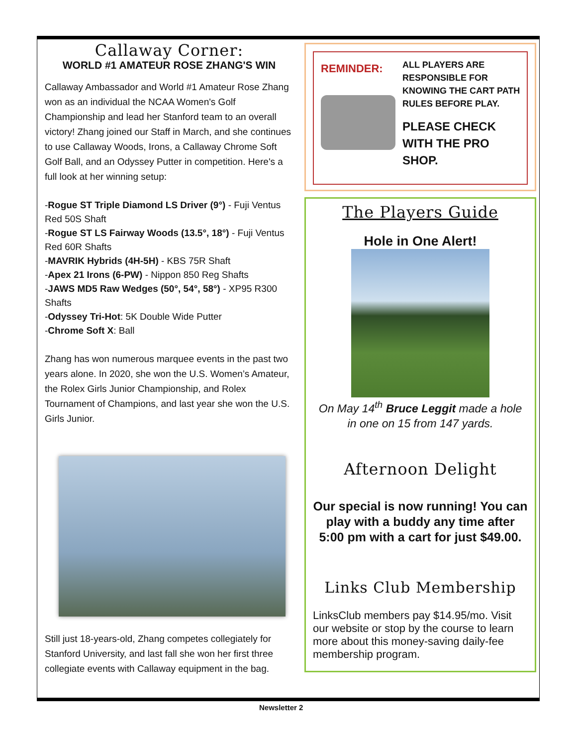Callaway Corner:
WORLD #1 AMATEUR ROSE ZHANG'S WIN
Callaway Ambassador and World #1 Amateur Rose Zhang won as an individual the NCAA Women's Golf Championship and lead her Stanford team to an overall victory! Zhang joined our Staff in March, and she continues to use Callaway Woods, Irons, a Callaway Chrome Soft Golf Ball, and an Odyssey Putter in competition. Here's a full look at her winning setup:
-Rogue ST Triple Diamond LS Driver (9°) - Fuji Ventus Red 50S Shaft
-Rogue ST LS Fairway Woods (13.5°, 18°) - Fuji Ventus Red 60R Shafts
-MAVRIK Hybrids (4H-5H) - KBS 75R Shaft
-Apex 21 Irons (6-PW) - Nippon 850 Reg Shafts
-JAWS MD5 Raw Wedges (50°, 54°, 58°) - XP95 R300 Shafts
-Odyssey Tri-Hot: 5K Double Wide Putter
-Chrome Soft X: Ball
Zhang has won numerous marquee events in the past two years alone. In 2020, she won the U.S. Women’s Amateur, the Rolex Girls Junior Championship, and Rolex Tournament of Champions, and last year she won the U.S. Girls Junior.
Still just 18-years-old, Zhang competes collegiately for Stanford University, and last fall she won her first three collegiate events with Callaway equipment in the bag.
REMINDER:
ALL PLAYERS ARE RESPONSIBLE FOR KNOWING THE CART PATH RULES BEFORE PLAY.
PLEASE CHECK WITH THE PRO SHOP.
The Players Guide
Hole in One Alert!
On May 14<sup>th</sup> Bruce Leggit made a hole in one on 15 from 147 yards.
Afternoon Delight
Our special is now running! You can play with a buddy any time after 5:00 pm with a cart for just $49.00.
Links Club Membership
LinksClub members pay $14.95/mo. Visit our website or stop by the course to learn more about this money-saving daily-fee membership program.
Newsletter 2